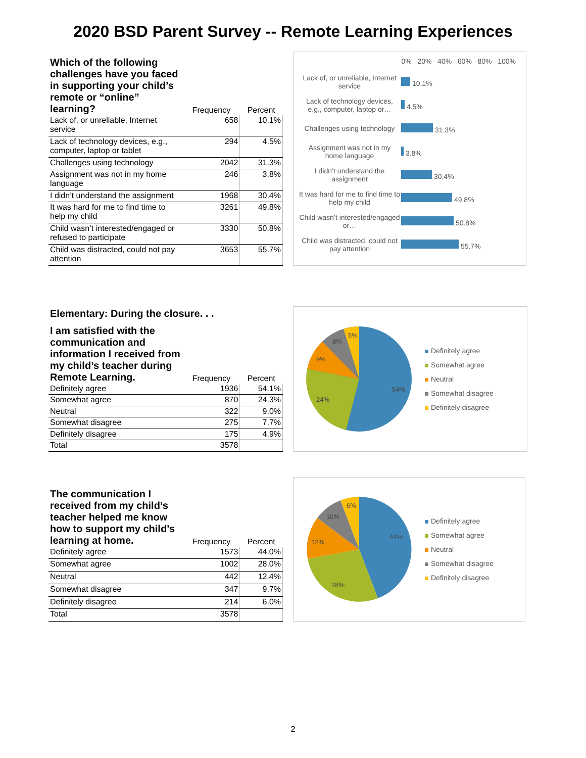2020 BSD Parent Survey -- Remote Learning Experiences
| Which of the following challenges have you faced in supporting your child’s remote or “online” learning? | Frequency | Percent |
| --- | --- | --- |
| Lack of, or unreliable, Internet service | 658 | 10.1% |
| Lack of technology devices, e.g., computer, laptop or tablet | 294 | 4.5% |
| Challenges using technology | 2042 | 31.3% |
| Assignment was not in my home language | 246 | 3.8% |
| I didn’t understand the assignment | 1968 | 30.4% |
| It was hard for me to find time to help my child | 3261 | 49.8% |
| Child wasn’t interested/engaged or refused to participate | 3330 | 50.8% |
| Child was distracted, could not pay attention | 3653 | 55.7% |
0% 20% 40% 60% 80% 100%
| Lack of, or unreliable, Internet service | 10.1% |
| Lack of technology devices, e.g., computer, laptop or… | 4.5% |
| Challenges using technology | 31.3% |
| Assignment was not in my home language | 3.8% |
| I didn’t understand the assignment | 30.4% |
| It was hard for me to find time to help my child | 49.8% |
| Child wasn’t interested/engaged or… | 50.8% |
| Child was distracted, could not pay attention | 55.7% |
| Elementary: During the closure. . . | | |
| --- | --- | --- |
| I am satisfied with the communication and information I received from my child’s teacher during Remote Learning. | Frequency | Percent |
| Definitely agree | 1936 | 54.1% |
| Somewhat agree | 870 | 24.3% |
| Neutral | 322 | 9.0% |
| Somewhat disagree | 275 | 7.7% |
| Definitely disagree | 175 | 4.9% |
| Total | 3578 | |
54%
24%
9%
8%
5%
Definitely agree
Somewhat agree
Neutral
Somewhat disagree
Definitely disagree
| The communication I received from my child’s teacher helped me know how to support my child’s learning at home. | Frequency | Percent |
| --- | --- | --- |
| Definitely agree | 1573 | 44.0% |
| Somewhat agree | 1002 | 28.0% |
| Neutral | 442 | 12.4% |
| Somewhat disagree | 347 | 9.7% |
| Definitely disagree | 214 | 6.0% |
| Total | 3578 | |
44%
28%
12%
10%
6%
Definitely agree
Somewhat agree
Neutral
Somewhat disagree
Definitely disagree
2